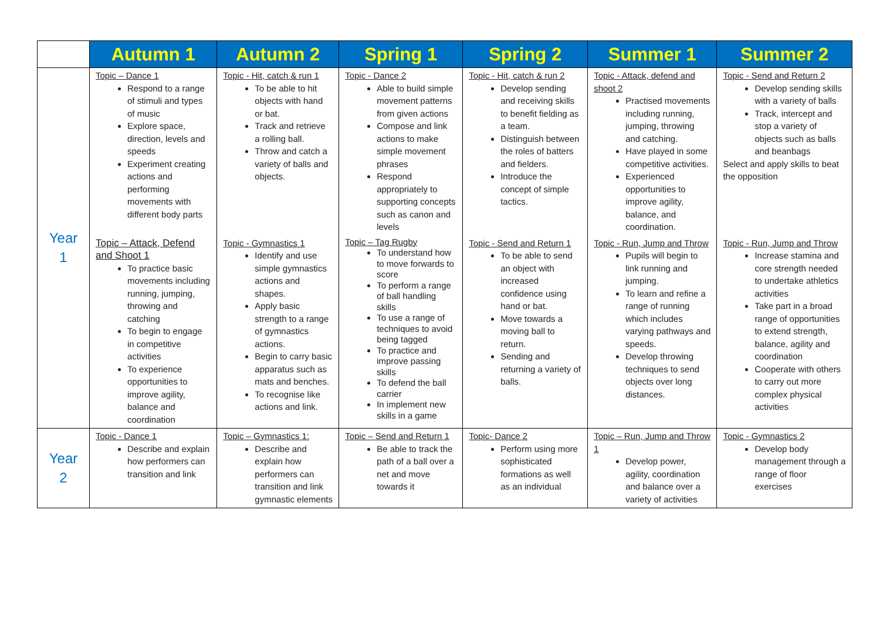| | Autumn 1 | Autumn 2 | Spring 1 | Spring 2 | Summer 1 | Summer 2 |
| --- | --- | --- | --- | --- | --- | --- |
| Year 1 | Topic – Dance 1 Respond to a range of stimuli and types of music Explore space, direction, levels and speeds Experiment creating actions and performing movements with different body parts | Topic - Hit, catch & run 1 To be able to hit objects with hand or bat. Track and retrieve a rolling ball. Throw and catch a variety of balls and objects. | Topic - Dance 2 Able to build simple movement patterns from given actions Compose and link actions to make simple movement phrases Respond appropriately to supporting concepts such as canon and levels | Topic - Hit, catch & run 2 Develop sending and receiving skills to benefit fielding as a team. Distinguish between the roles of batters and fielders. Introduce the concept of simple tactics. | Topic - Attack, defend and shoot 2 Practised movements including running, jumping, throwing and catching. Have played in some competitive activities. Experienced opportunities to improve agility, balance, and coordination. | Topic - Send and Return 2 Develop sending skills with a variety of balls Track, intercept and stop a variety of objects such as balls and beanbags Select and apply skills to beat the opposition |
| | Topic – Attack, Defend and Shoot 1 To practice basic movements including running, jumping, throwing and catching To begin to engage in competitive activities To experience opportunities to improve agility, balance and coordination | Topic - Gymnastics 1 Identify and use simple gymnastics actions and shapes. Apply basic strength to a range of gymnastics actions. Begin to carry basic apparatus such as mats and benches. To recognise like actions and link. | Topic – Tag Rugby To understand how to move forwards to score To perform a range of ball handling skills To use a range of techniques to avoid being tagged To practice and improve passing skills To defend the ball carrier In implement new skills in a game | Topic - Send and Return 1 To be able to send an object with increased confidence using hand or bat. Move towards a moving ball to return. Sending and returning a variety of balls. | Topic - Run, Jump and Throw Pupils will begin to link running and jumping. To learn and refine a range of running which includes varying pathways and speeds. Develop throwing techniques to send objects over long distances. | Topic - Run, Jump and Throw Increase stamina and core strength needed to undertake athletics activities Take part in a broad range of opportunities to extend strength, balance, agility and coordination Cooperate with others to carry out more complex physical activities |
| Year 2 | Topic - Dance 1 Describe and explain how performers can transition and link | Topic – Gymnastics 1: Describe and explain how performers can transition and link gymnastic elements | Topic – Send and Return 1 Be able to track the path of a ball over a net and move towards it | Topic- Dance 2 Perform using more sophisticated formations as well as an individual | Topic – Run, Jump and Throw 1 Develop power, agility, coordination and balance over a variety of activities | Topic - Gymnastics 2 Develop body management through a range of floor exercises |